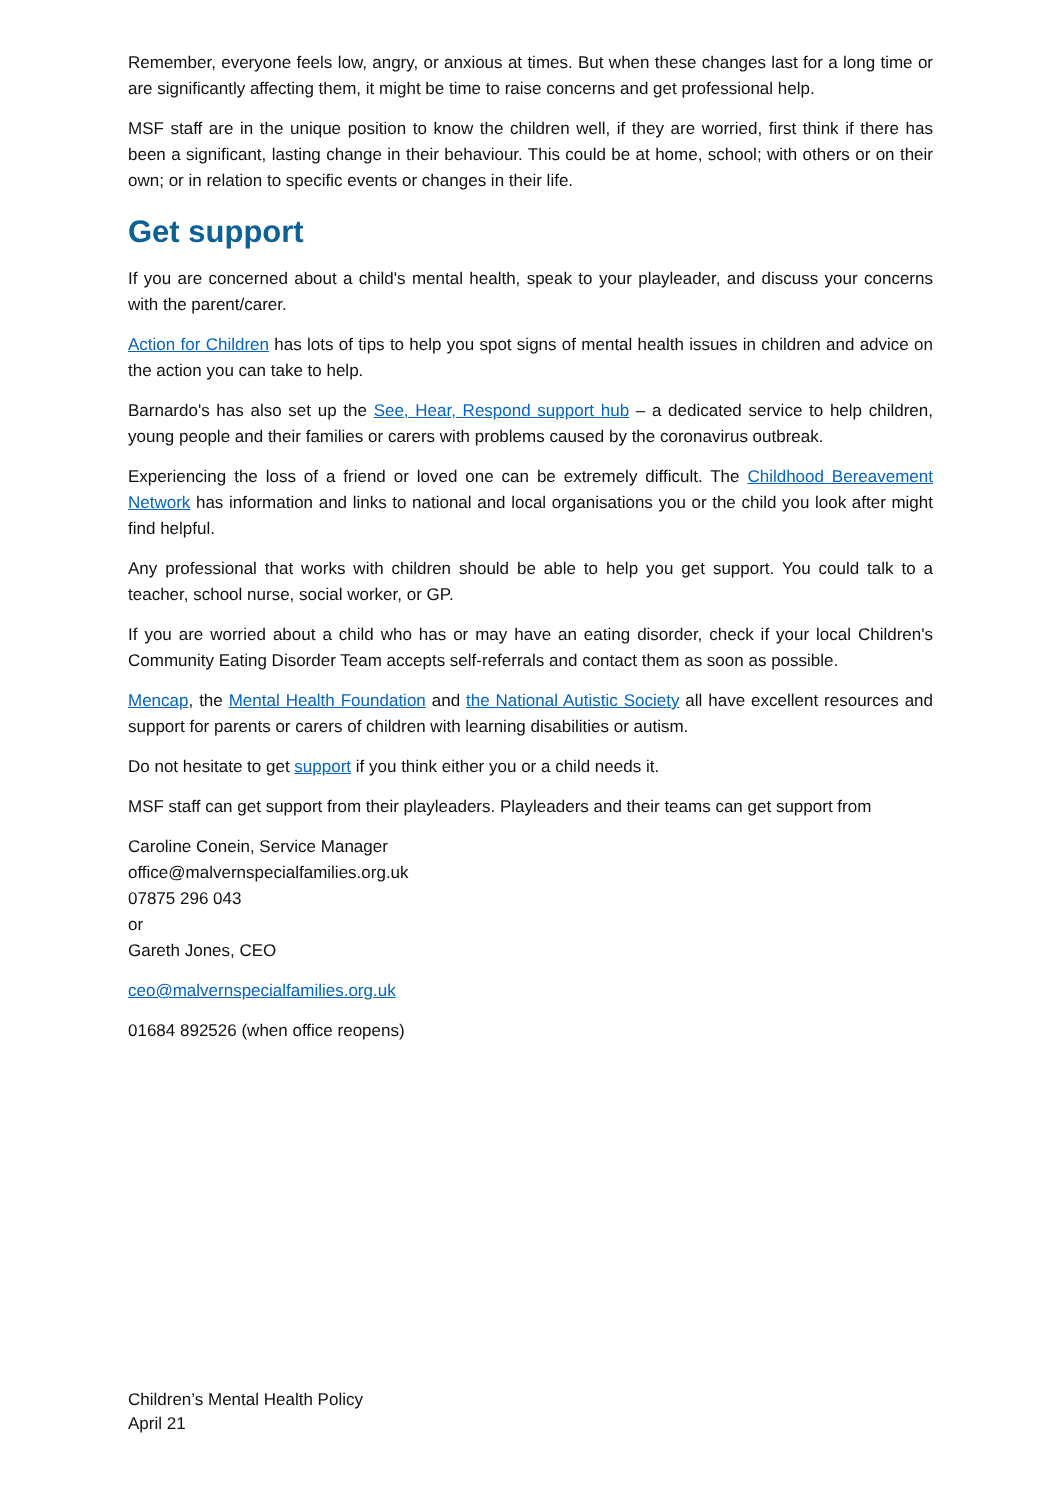Remember, everyone feels low, angry, or anxious at times. But when these changes last for a long time or are significantly affecting them, it might be time to raise concerns and get professional help.
MSF staff are in the unique position to know the children well, if they are worried, first think if there has been a significant, lasting change in their behaviour. This could be at home, school; with others or on their own; or in relation to specific events or changes in their life.
Get support
If you are concerned about a child's mental health, speak to your playleader, and discuss your concerns with the parent/carer.
Action for Children has lots of tips to help you spot signs of mental health issues in children and advice on the action you can take to help.
Barnardo's has also set up the See, Hear, Respond support hub – a dedicated service to help children, young people and their families or carers with problems caused by the coronavirus outbreak.
Experiencing the loss of a friend or loved one can be extremely difficult. The Childhood Bereavement Network has information and links to national and local organisations you or the child you look after might find helpful.
Any professional that works with children should be able to help you get support. You could talk to a teacher, school nurse, social worker, or GP.
If you are worried about a child who has or may have an eating disorder, check if your local Children's Community Eating Disorder Team accepts self-referrals and contact them as soon as possible.
Mencap, the Mental Health Foundation and the National Autistic Society all have excellent resources and support for parents or carers of children with learning disabilities or autism.
Do not hesitate to get support if you think either you or a child needs it.
MSF staff can get support from their playleaders. Playleaders and their teams can get support from
Caroline Conein, Service Manager
office@malvernspecialfamilies.org.uk
07875 296 043
or
Gareth Jones, CEO
ceo@malvernspecialfamilies.org.uk
01684 892526 (when office reopens)
Children’s Mental Health Policy
April 21